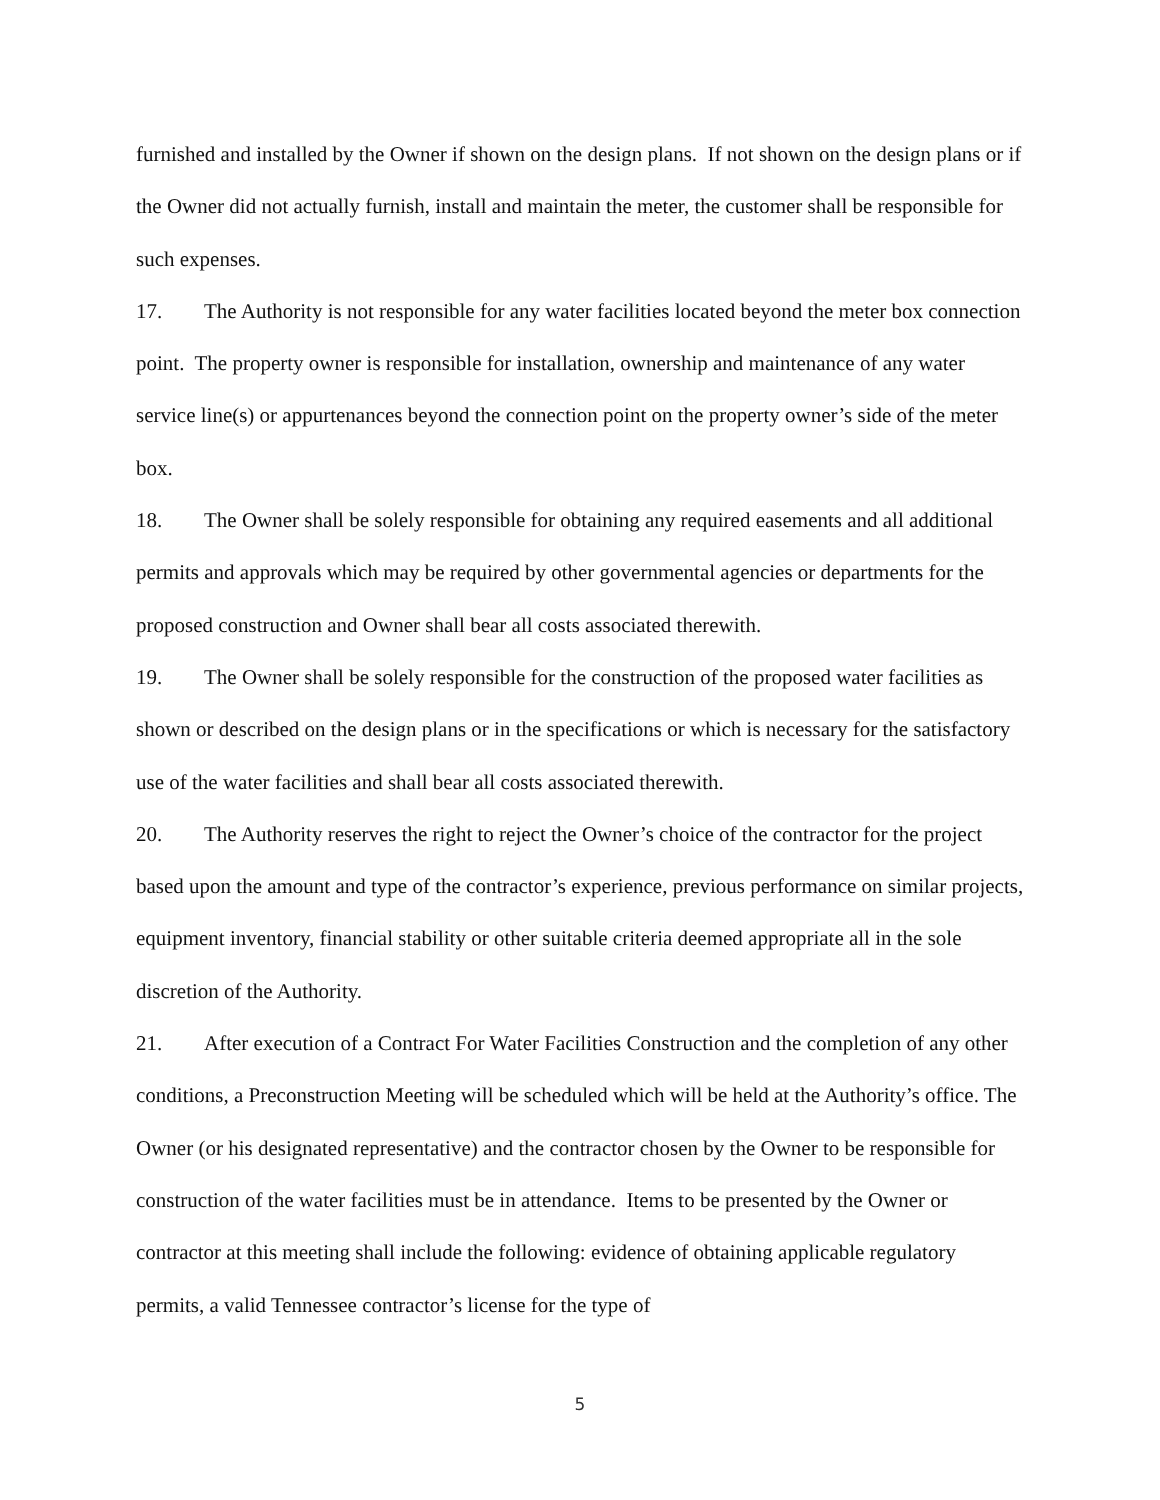furnished and installed by the Owner if shown on the design plans. If not shown on the design plans or if the Owner did not actually furnish, install and maintain the meter, the customer shall be responsible for such expenses.
17. The Authority is not responsible for any water facilities located beyond the meter box connection point. The property owner is responsible for installation, ownership and maintenance of any water service line(s) or appurtenances beyond the connection point on the property owner’s side of the meter box.
18. The Owner shall be solely responsible for obtaining any required easements and all additional permits and approvals which may be required by other governmental agencies or departments for the proposed construction and Owner shall bear all costs associated therewith.
19. The Owner shall be solely responsible for the construction of the proposed water facilities as shown or described on the design plans or in the specifications or which is necessary for the satisfactory use of the water facilities and shall bear all costs associated therewith.
20. The Authority reserves the right to reject the Owner’s choice of the contractor for the project based upon the amount and type of the contractor’s experience, previous performance on similar projects, equipment inventory, financial stability or other suitable criteria deemed appropriate all in the sole discretion of the Authority.
21. After execution of a Contract For Water Facilities Construction and the completion of any other conditions, a Preconstruction Meeting will be scheduled which will be held at the Authority’s office. The Owner (or his designated representative) and the contractor chosen by the Owner to be responsible for construction of the water facilities must be in attendance. Items to be presented by the Owner or contractor at this meeting shall include the following: evidence of obtaining applicable regulatory permits, a valid Tennessee contractor’s license for the type of
5